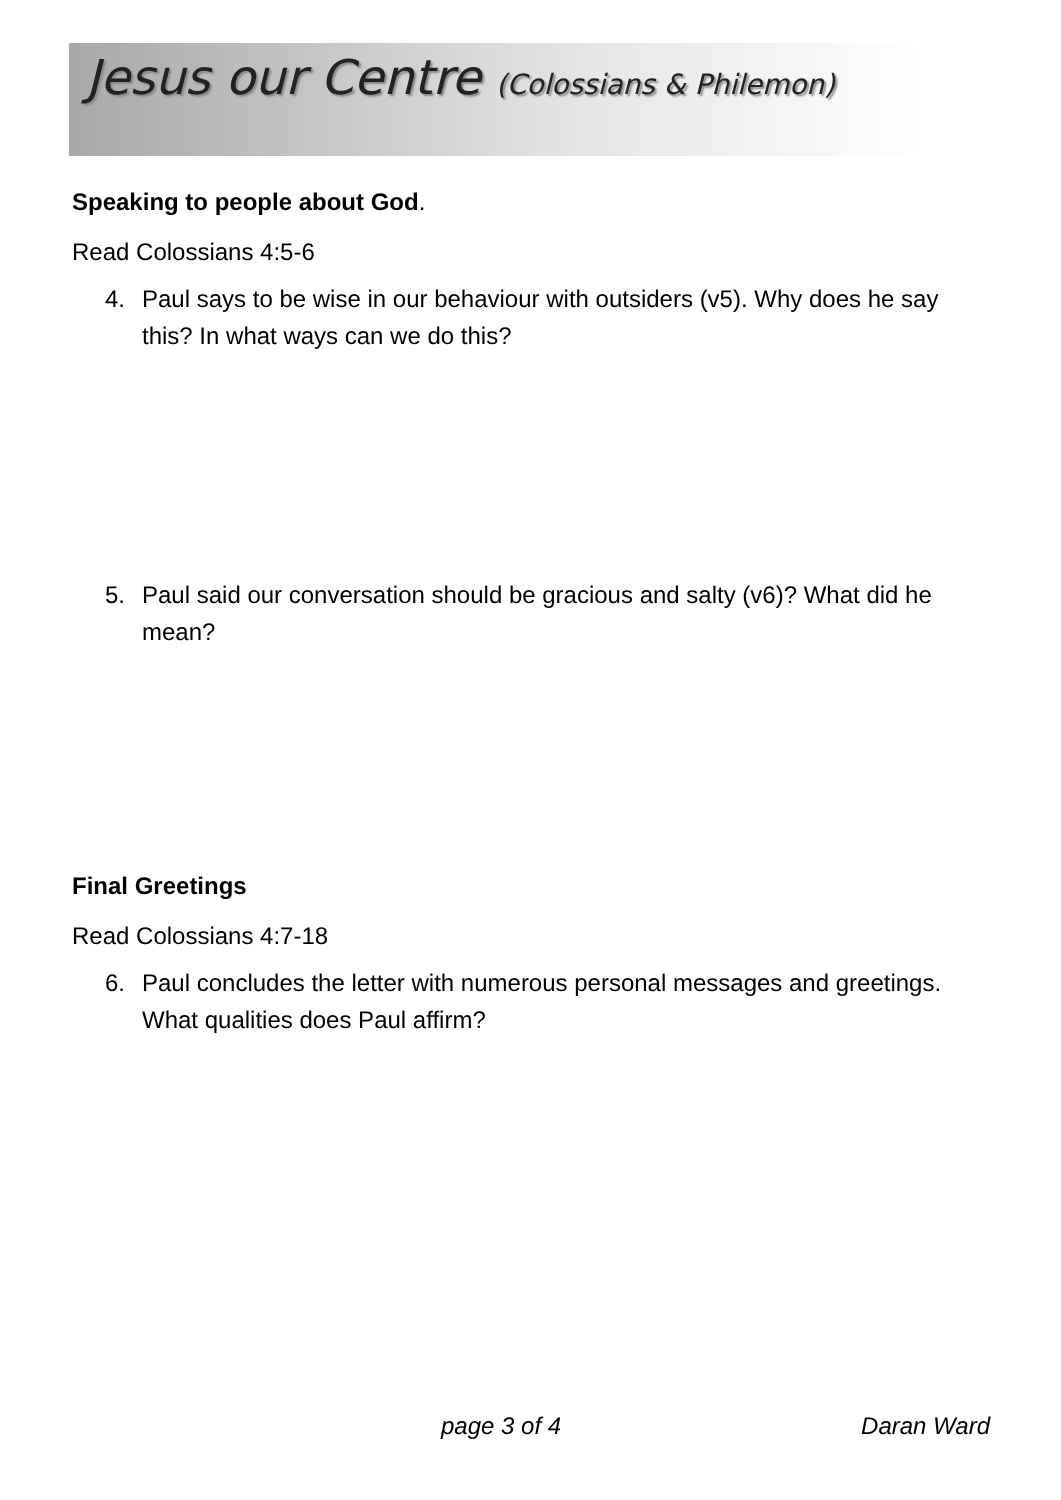Jesus our Centre (Colossians & Philemon)
Speaking to people about God.
Read Colossians 4:5-6
4. Paul says to be wise in our behaviour with outsiders (v5). Why does he say this? In what ways can we do this?
5. Paul said our conversation should be gracious and salty (v6)? What did he mean?
Final Greetings
Read Colossians 4:7-18
6. Paul concludes the letter with numerous personal messages and greetings. What qualities does Paul affirm?
page 3 of 4 Daran Ward